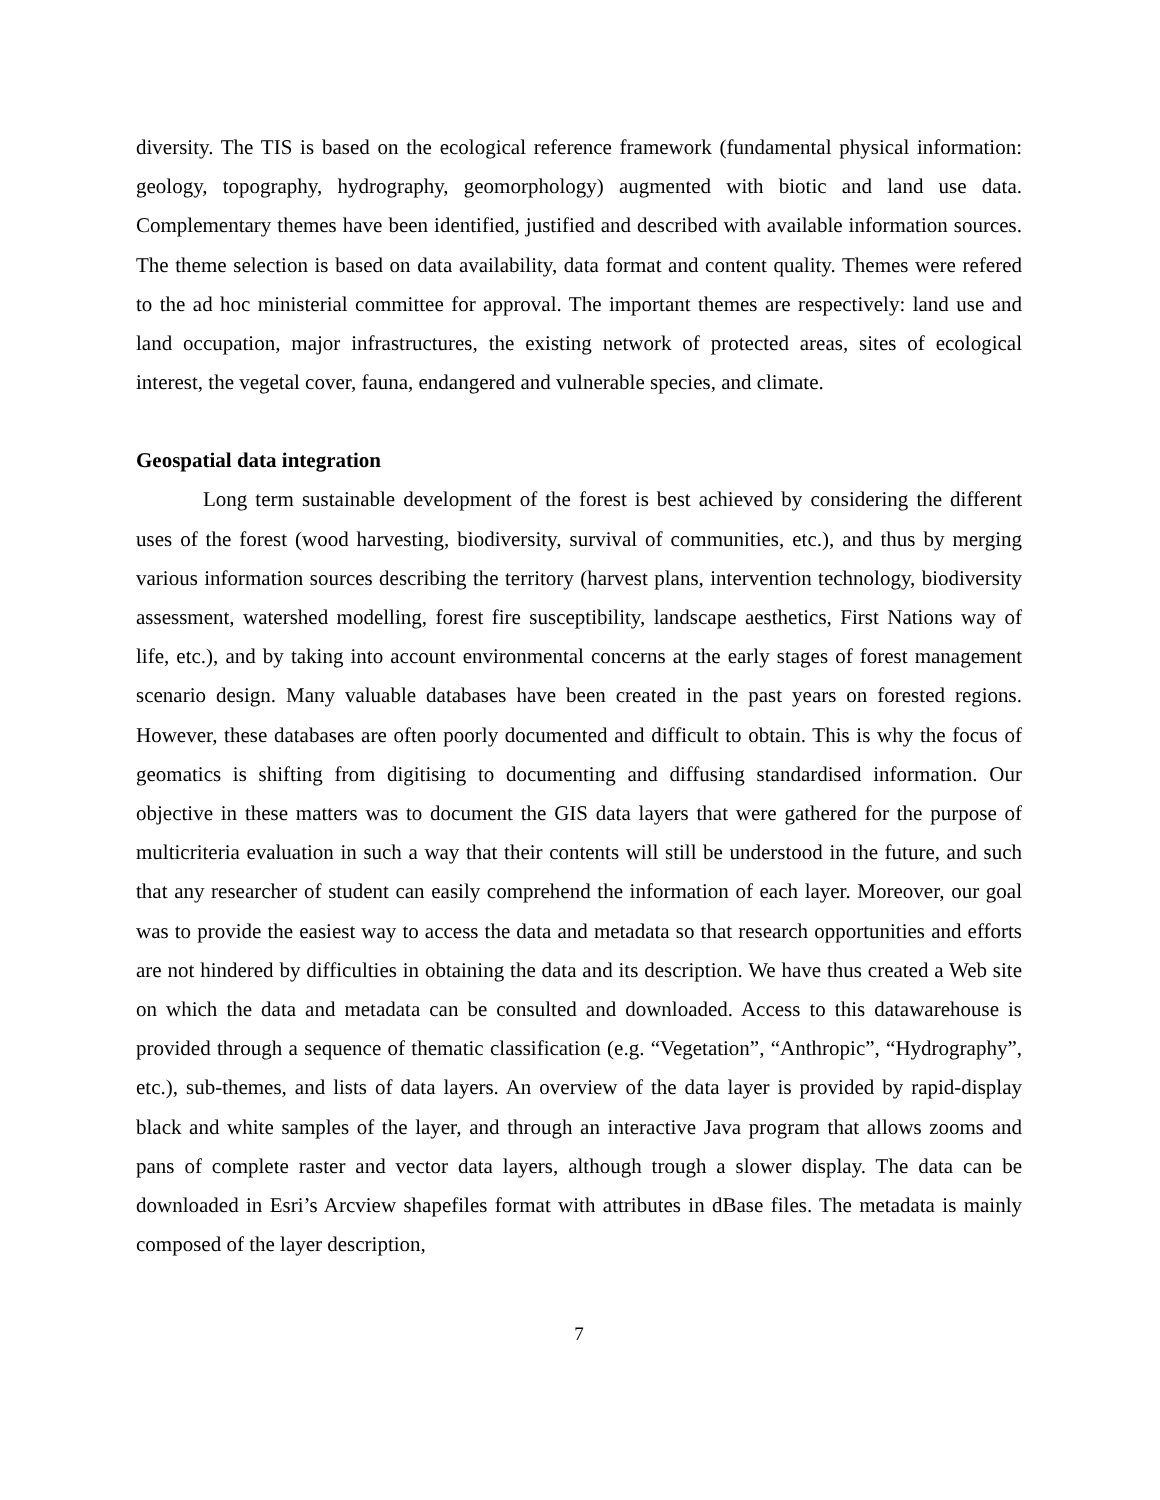diversity. The TIS is based on the ecological reference framework (fundamental physical information: geology, topography, hydrography, geomorphology) augmented with biotic and land use data. Complementary themes have been identified, justified and described with available information sources. The theme selection is based on data availability, data format and content quality. Themes were refered to the ad hoc ministerial committee for approval. The important themes are respectively: land use and land occupation, major infrastructures, the existing network of protected areas, sites of ecological interest, the vegetal cover, fauna, endangered and vulnerable species, and climate.
Geospatial data integration
Long term sustainable development of the forest is best achieved by considering the different uses of the forest (wood harvesting, biodiversity, survival of communities, etc.), and thus by merging various information sources describing the territory (harvest plans, intervention technology, biodiversity assessment, watershed modelling, forest fire susceptibility, landscape aesthetics, First Nations way of life, etc.), and by taking into account environmental concerns at the early stages of forest management scenario design. Many valuable databases have been created in the past years on forested regions. However, these databases are often poorly documented and difficult to obtain. This is why the focus of geomatics is shifting from digitising to documenting and diffusing standardised information. Our objective in these matters was to document the GIS data layers that were gathered for the purpose of multicriteria evaluation in such a way that their contents will still be understood in the future, and such that any researcher of student can easily comprehend the information of each layer. Moreover, our goal was to provide the easiest way to access the data and metadata so that research opportunities and efforts are not hindered by difficulties in obtaining the data and its description. We have thus created a Web site on which the data and metadata can be consulted and downloaded. Access to this datawarehouse is provided through a sequence of thematic classification (e.g. “Vegetation”, “Anthropic”, “Hydrography”, etc.), sub-themes, and lists of data layers. An overview of the data layer is provided by rapid-display black and white samples of the layer, and through an interactive Java program that allows zooms and pans of complete raster and vector data layers, although trough a slower display. The data can be downloaded in Esri’s Arcview shapefiles format with attributes in dBase files. The metadata is mainly composed of the layer description,
7